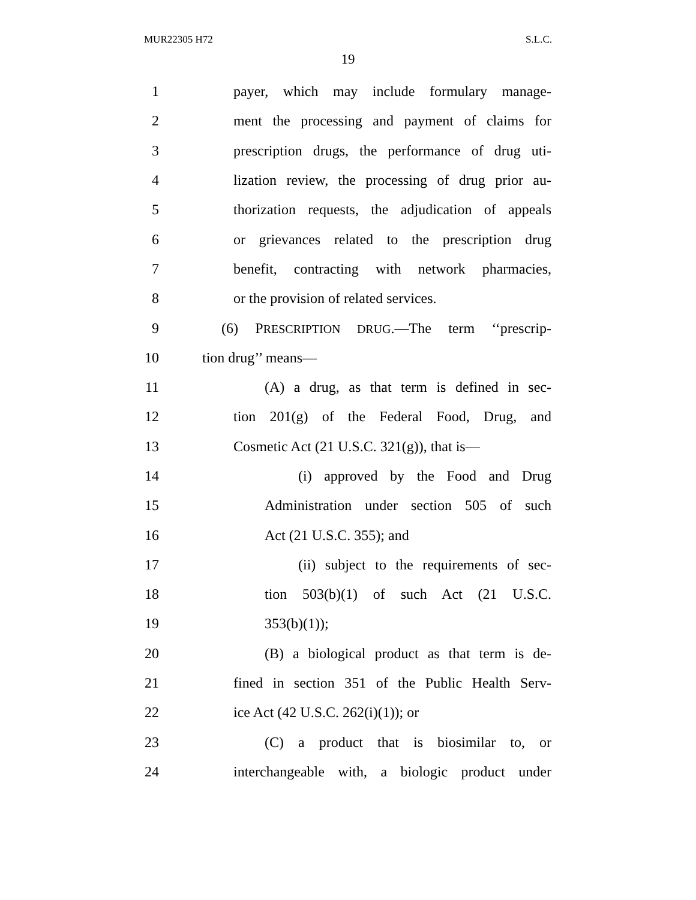MUR22305 H72 S.L.C.
19
1 payer, which may include formulary manage-
2 ment the processing and payment of claims for
3 prescription drugs, the performance of drug uti-
4 lization review, the processing of drug prior au-
5 thorization requests, the adjudication of appeals
6 or grievances related to the prescription drug
7 benefit, contracting with network pharmacies,
8 or the provision of related services.
9 (6) PRESCRIPTION DRUG.—The term ‘‘prescrip-
10 tion drug’’ means—
11 (A) a drug, as that term is defined in sec-
12 tion 201(g) of the Federal Food, Drug, and
13 Cosmetic Act (21 U.S.C. 321(g)), that is—
14 (i) approved by the Food and Drug
15 Administration under section 505 of such
16 Act (21 U.S.C. 355); and
17 (ii) subject to the requirements of sec-
18 tion 503(b)(1) of such Act (21 U.S.C.
19 353(b)(1));
20 (B) a biological product as that term is de-
21 fined in section 351 of the Public Health Serv-
22 ice Act (42 U.S.C. 262(i)(1)); or
23 (C) a product that is biosimilar to, or
24 interchangeable with, a biologic product under